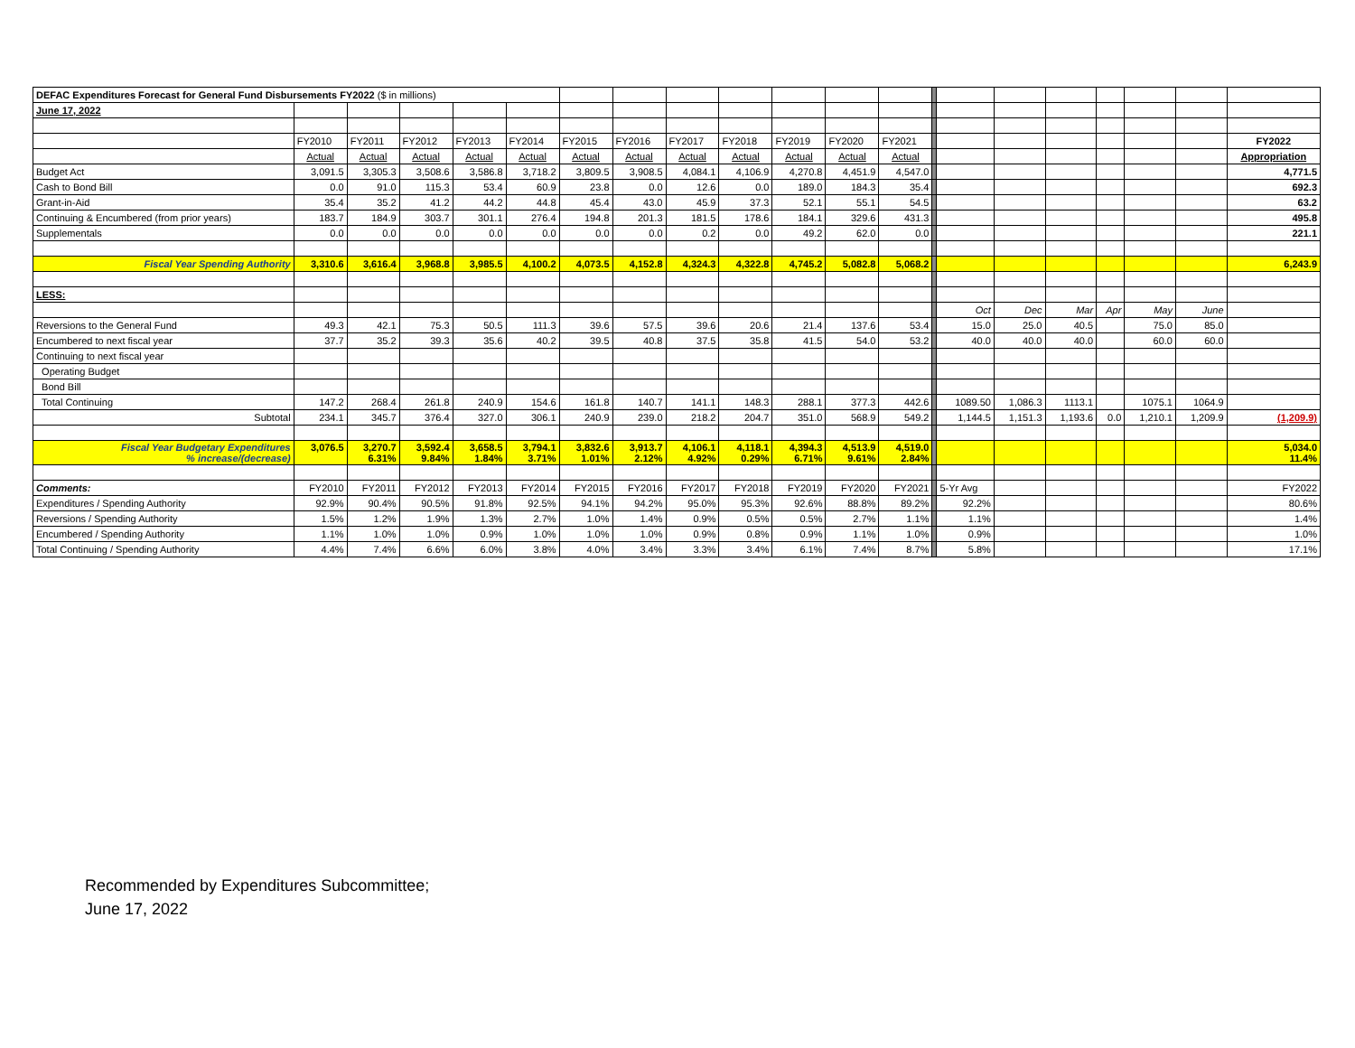| DEFAC Expenditures Forecast for General Fund Disbursements FY2022 ($ in millions) | | | | | | | | | | | | | | | | | | | | |
| June 17, 2022 | | | | | | | | | | | | | | | | | | | | |
| | FY2010 | FY2011 | FY2012 | FY2013 | FY2014 | FY2015 | FY2016 | FY2017 | FY2018 | FY2019 | FY2020 | FY2021 | | | | | | | | FY2022 |
| | Actual | Actual | Actual | Actual | Actual | Actual | Actual | Actual | Actual | Actual | Actual | Actual | | | | | | | | Appropriation |
| Budget Act | 3,091.5 | 3,305.3 | 3,508.6 | 3,586.8 | 3,718.2 | 3,809.5 | 3,908.5 | 4,084.1 | 4,106.9 | 4,270.8 | 4,451.9 | 4,547.0 | | | | | | | | 4,771.5 |
| Cash to Bond Bill | 0.0 | 91.0 | 115.3 | 53.4 | 60.9 | 23.8 | 0.0 | 12.6 | 0.0 | 189.0 | 184.3 | 35.4 | | | | | | | | 692.3 |
| Grant-in-Aid | 35.4 | 35.2 | 41.2 | 44.2 | 44.8 | 45.4 | 43.0 | 45.9 | 37.3 | 52.1 | 55.1 | 54.5 | | | | | | | | 63.2 |
| Continuing & Encumbered (from prior years) | 183.7 | 184.9 | 303.7 | 301.1 | 276.4 | 194.8 | 201.3 | 181.5 | 178.6 | 184.1 | 329.6 | 431.3 | | | | | | | | 495.8 |
| Supplementals | 0.0 | 0.0 | 0.0 | 0.0 | 0.0 | 0.0 | 0.0 | 0.2 | 0.0 | 49.2 | 62.0 | 0.0 | | | | | | | | 221.1 |
| Fiscal Year Spending Authority | 3,310.6 | 3,616.4 | 3,968.8 | 3,985.5 | 4,100.2 | 4,073.5 | 4,152.8 | 4,324.3 | 4,322.8 | 4,745.2 | 5,082.8 | 5,068.2 | | | | | | | | 6,243.9 |
| LESS: | | | | | | | | | | | | | | | | | | | | |
| | | | | | | | | | | | | | | Oct | Dec | Mar | Apr | May | June | |
| Reversions to the General Fund | 49.3 | 42.1 | 75.3 | 50.5 | 111.3 | 39.6 | 57.5 | 39.6 | 20.6 | 21.4 | 137.6 | 53.4 | | 15.0 | 25.0 | 40.5 | | 75.0 | 85.0 | |
| Encumbered to next fiscal year | 37.7 | 35.2 | 39.3 | 35.6 | 40.2 | 39.5 | 40.8 | 37.5 | 35.8 | 41.5 | 54.0 | 53.2 | | 40.0 | 40.0 | 40.0 | | 60.0 | 60.0 | |
| Continuing to next fiscal year | | | | | | | | | | | | | | | | | | | | |
| Operating Budget | | | | | | | | | | | | | | | | | | | | |
| Bond Bill | | | | | | | | | | | | | | | | | | | | |
| Total Continuing | 147.2 | 268.4 | 261.8 | 240.9 | 154.6 | 161.8 | 140.7 | 141.1 | 148.3 | 288.1 | 377.3 | 442.6 | | 1089.50 | 1,086.3 | 1113.1 | | 1075.1 | 1064.9 | |
| Subtotal | 234.1 | 345.7 | 376.4 | 327.0 | 306.1 | 240.9 | 239.0 | 218.2 | 204.7 | 351.0 | 568.9 | 549.2 | | 1,144.5 | 1,151.3 | 1,193.6 | 0.0 | 1,210.1 | 1,209.9 | (1,209.9) |
| Fiscal Year Budgetary Expenditures % increase/(decrease) | 3,076.5 | 3,270.7 6.31% | 3,592.4 9.84% | 3,658.5 1.84% | 3,794.1 3.71% | 3,832.6 1.01% | 3,913.7 2.12% | 4,106.1 4.92% | 4,118.1 0.29% | 4,394.3 6.71% | 4,513.9 9.61% | 4,519.0 2.84% | | | | | | | | 5,034.0 11.4% |
| Comments: | FY2010 | FY2011 | FY2012 | FY2013 | FY2014 | FY2015 | FY2016 | FY2017 | FY2018 | FY2019 | FY2020 | FY2021 | | 5-Yr Avg | | | | | | FY2022 |
| Expenditures / Spending Authority | 92.9% | 90.4% | 90.5% | 91.8% | 92.5% | 94.1% | 94.2% | 95.0% | 95.3% | 92.6% | 88.8% | 89.2% | | 92.2% | | | | | | 80.6% |
| Reversions / Spending Authority | 1.5% | 1.2% | 1.9% | 1.3% | 2.7% | 1.0% | 1.4% | 0.9% | 0.5% | 0.5% | 2.7% | 1.1% | | 1.1% | | | | | | 1.4% |
| Encumbered / Spending Authority | 1.1% | 1.0% | 1.0% | 0.9% | 1.0% | 1.0% | 1.0% | 0.9% | 0.8% | 0.9% | 1.1% | 1.0% | | 0.9% | | | | | | 1.0% |
| Total Continuing / Spending Authority | 4.4% | 7.4% | 6.6% | 6.0% | 3.8% | 4.0% | 3.4% | 3.3% | 3.4% | 6.1% | 7.4% | 8.7% | | 5.8% | | | | | | 17.1% |
Recommended by Expenditures Subcommittee;
June 17, 2022